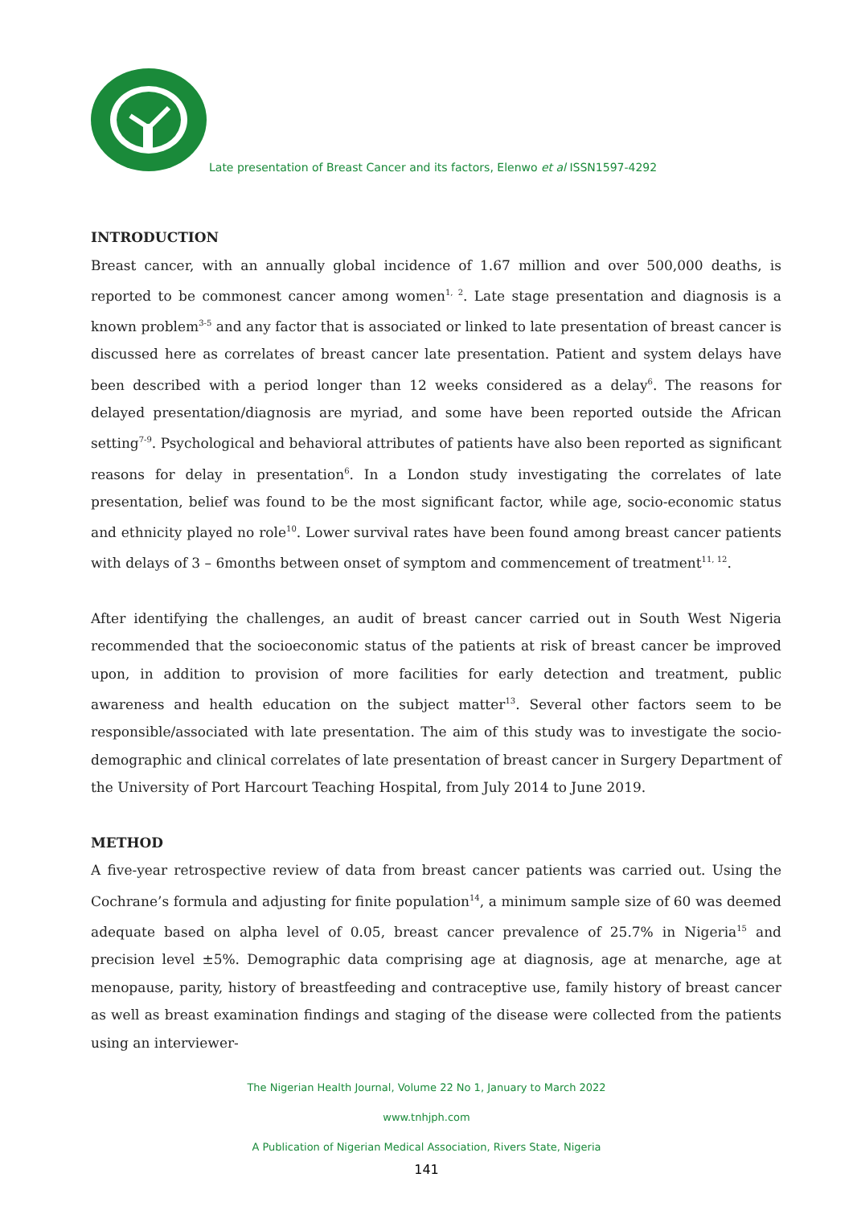Late presentation of Breast Cancer and its factors, Elenwo et al ISSN1597-4292
INTRODUCTION
Breast cancer, with an annually global incidence of 1.67 million and over 500,000 deaths, is reported to be commonest cancer among women<sup>1, 2</sup>. Late stage presentation and diagnosis is a known problem<sup>3-5</sup> and any factor that is associated or linked to late presentation of breast cancer is discussed here as correlates of breast cancer late presentation. Patient and system delays have been described with a period longer than 12 weeks considered as a delay<sup>6</sup>. The reasons for delayed presentation/diagnosis are myriad, and some have been reported outside the African setting<sup>7-9</sup>. Psychological and behavioral attributes of patients have also been reported as significant reasons for delay in presentation<sup>6</sup>. In a London study investigating the correlates of late presentation, belief was found to be the most significant factor, while age, socio-economic status and ethnicity played no role<sup>10</sup>. Lower survival rates have been found among breast cancer patients with delays of 3 – 6months between onset of symptom and commencement of treatment<sup>11, 12</sup>.
After identifying the challenges, an audit of breast cancer carried out in South West Nigeria recommended that the socioeconomic status of the patients at risk of breast cancer be improved upon, in addition to provision of more facilities for early detection and treatment, public awareness and health education on the subject matter<sup>13</sup>. Several other factors seem to be responsible/associated with late presentation. The aim of this study was to investigate the socio-demographic and clinical correlates of late presentation of breast cancer in Surgery Department of the University of Port Harcourt Teaching Hospital, from July 2014 to June 2019.
METHOD
A five-year retrospective review of data from breast cancer patients was carried out. Using the Cochrane’s formula and adjusting for finite population<sup>14</sup>, a minimum sample size of 60 was deemed adequate based on alpha level of 0.05, breast cancer prevalence of 25.7% in Nigeria<sup>15</sup> and precision level ±5%. Demographic data comprising age at diagnosis, age at menarche, age at menopause, parity, history of breastfeeding and contraceptive use, family history of breast cancer as well as breast examination findings and staging of the disease were collected from the patients using an interviewer-
The Nigerian Health Journal, Volume 22 No 1, January to March 2022
www.tnhjph.com
A Publication of Nigerian Medical Association, Rivers State, Nigeria
141